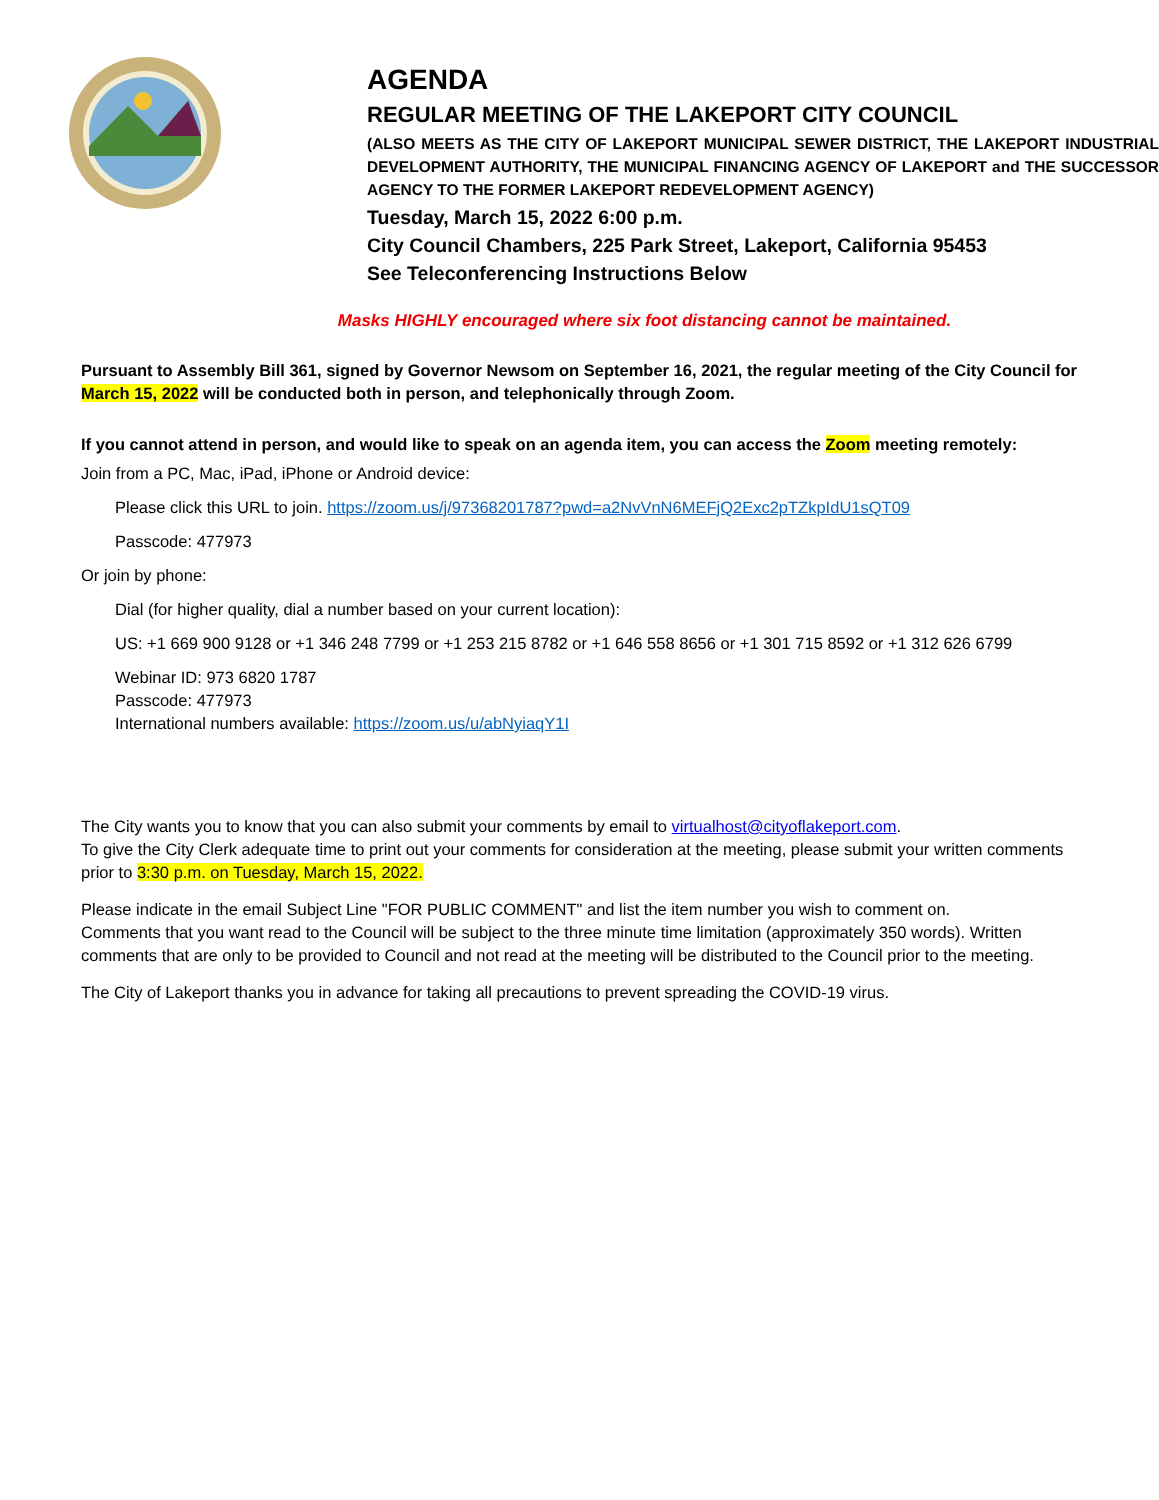AGENDA
REGULAR MEETING OF THE LAKEPORT CITY COUNCIL
(ALSO MEETS AS THE CITY OF LAKEPORT MUNICIPAL SEWER DISTRICT, THE LAKEPORT INDUSTRIAL DEVELOPMENT AUTHORITY, THE MUNICIPAL FINANCING AGENCY OF LAKEPORT and THE SUCCESSOR AGENCY TO THE FORMER LAKEPORT REDEVELOPMENT AGENCY)
Tuesday, March 15, 2022 6:00 p.m.
City Council Chambers, 225 Park Street, Lakeport, California 95453
See Teleconferencing Instructions Below
Masks HIGHLY encouraged where six foot distancing cannot be maintained.
Pursuant to Assembly Bill 361, signed by Governor Newsom on September 16, 2021, the regular meeting of the City Council for March 15, 2022 will be conducted both in person, and telephonically through Zoom.
If you cannot attend in person, and would like to speak on an agenda item, you can access the Zoom meeting remotely:
Join from a PC, Mac, iPad, iPhone or Android device:
Please click this URL to join. https://zoom.us/j/97368201787?pwd=a2NvVnN6MEFjQ2Exc2pTZkpIdU1sQT09
Passcode: 477973
Or join by phone:
Dial (for higher quality, dial a number based on your current location):
US: +1 669 900 9128 or +1 346 248 7799 or +1 253 215 8782 or +1 646 558 8656 or +1 301 715 8592 or +1 312 626 6799
Webinar ID: 973 6820 1787
Passcode: 477973
International numbers available: https://zoom.us/u/abNyiaqY1I
The City wants you to know that you can also submit your comments by email to virtualhost@cityoflakeport.com.
To give the City Clerk adequate time to print out your comments for consideration at the meeting, please submit your written comments prior to 3:30 p.m. on Tuesday, March 15, 2022.
Please indicate in the email Subject Line "FOR PUBLIC COMMENT" and list the item number you wish to comment on.
Comments that you want read to the Council will be subject to the three minute time limitation (approximately 350 words). Written comments that are only to be provided to Council and not read at the meeting will be distributed to the Council prior to the meeting.
The City of Lakeport thanks you in advance for taking all precautions to prevent spreading the COVID-19 virus.